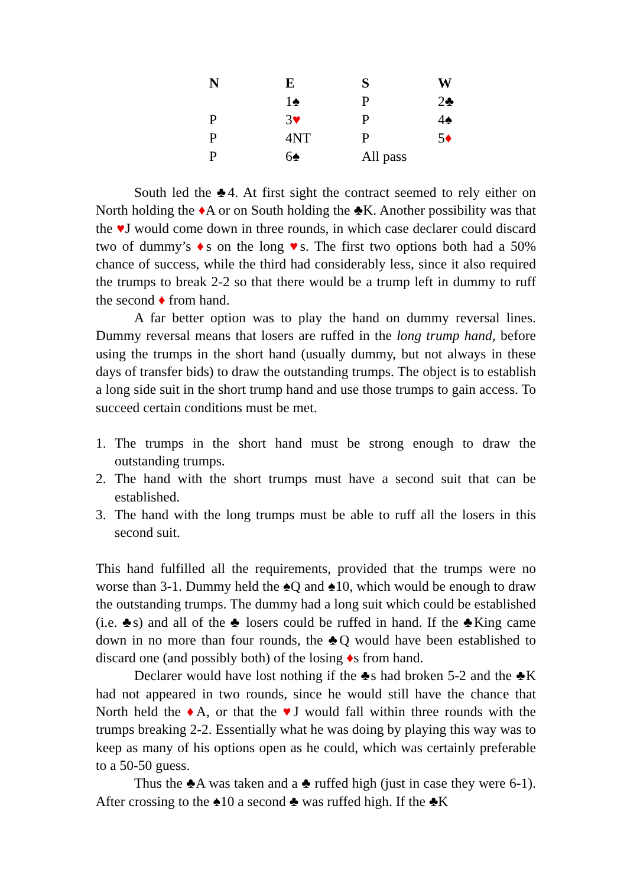| N | E | S | W |
| --- | --- | --- | --- |
| | 1♠ | P | 2♣ |
| P | 3 ♥ | P | 4♠ |
| P | 4NT | P | 5 ♦ |
| P | 6♠ | All pass | |
South led the ♣4. At first sight the contract seemed to rely either on North holding the ♦A or on South holding the ♣K. Another possibility was that the ♥J would come down in three rounds, in which case declarer could discard two of dummy’s ♦s on the long ♥s. The first two options both had a 50% chance of success, while the third had considerably less, since it also required the trumps to break 2-2 so that there would be a trump left in dummy to ruff the second ♦ from hand.
A far better option was to play the hand on dummy reversal lines. Dummy reversal means that losers are ruffed in the long trump hand, before using the trumps in the short hand (usually dummy, but not always in these days of transfer bids) to draw the outstanding trumps. The object is to establish a long side suit in the short trump hand and use those trumps to gain access. To succeed certain conditions must be met.
1. The trumps in the short hand must be strong enough to draw the outstanding trumps.
2. The hand with the short trumps must have a second suit that can be established.
3. The hand with the long trumps must be able to ruff all the losers in this second suit.
This hand fulfilled all the requirements, provided that the trumps were no worse than 3-1. Dummy held the ♠Q and ♠10, which would be enough to draw the outstanding trumps. The dummy had a long suit which could be established (i.e. ♣s) and all of the ♣ losers could be ruffed in hand. If the ♣King came down in no more than four rounds, the ♣Q would have been established to discard one (and possibly both) of the losing ♦s from hand.
Declarer would have lost nothing if the ♣s had broken 5-2 and the ♣K had not appeared in two rounds, since he would still have the chance that North held the ♦A, or that the ♥J would fall within three rounds with the trumps breaking 2-2. Essentially what he was doing by playing this way was to keep as many of his options open as he could, which was certainly preferable to a 50-50 guess.
Thus the ♣A was taken and a ♣ ruffed high (just in case they were 6-1). After crossing to the ♠10 a second ♣ was ruffed high. If the ♣K